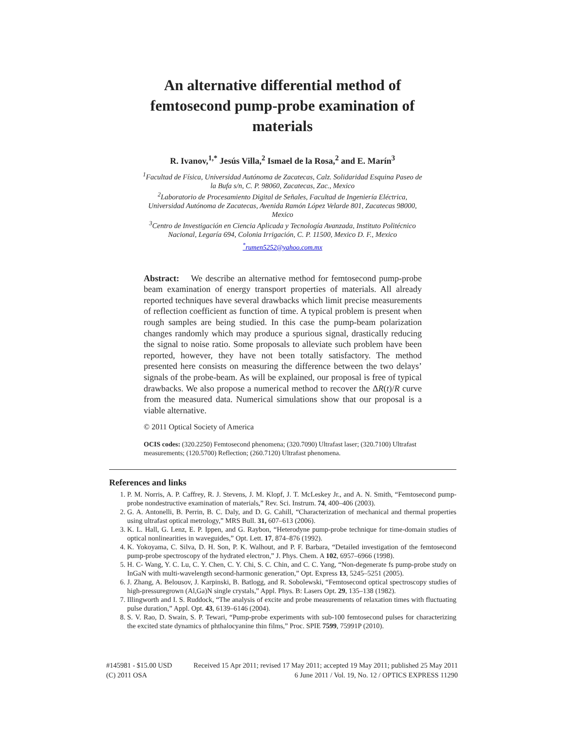An alternative differential method of femtosecond pump-probe examination of materials
R. Ivanov,<sup>1,*</sup> Jesús Villa,<sup>2</sup> Ismael de la Rosa,<sup>2</sup> and E. Marín<sup>3</sup>
<sup>1</sup> Facultad de Física, Universidad Autónoma de Zacatecas, Calz. Solidaridad Esquina Paseo de la Bufa s/n, C. P. 98060, Zacatecas, Zac., Mexico
<sup>2</sup> Laboratorio de Procesamiento Digital de Señales, Facultad de Ingeniería Eléctrica, Universidad Autónoma de Zacatecas, Avenida Ramón López Velarde 801, Zacatecas 98000, Mexico
<sup>3</sup> Centro de Investigación en Ciencia Aplicada y Tecnología Avanzada, Instituto Politécnico Nacional, Legaría 694, Colonia Irrigación, C. P. 11500, Mexico D. F., Mexico
<sup>*</sup> rumen5252@yahoo.com.mx
Abstract: We describe an alternative method for femtosecond pump-probe beam examination of energy transport properties of materials. All already reported techniques have several drawbacks which limit precise measurements of reflection coefficient as function of time. A typical problem is present when rough samples are being studied. In this case the pump-beam polarization changes randomly which may produce a spurious signal, drastically reducing the signal to noise ratio. Some proposals to alleviate such problem have been reported, however, they have not been totally satisfactory. The method presented here consists on measuring the difference between the two delays’ signals of the probe-beam. As will be explained, our proposal is free of typical drawbacks. We also propose a numerical method to recover the ΔR(t)/R curve from the measured data. Numerical simulations show that our proposal is a viable alternative.
© 2011 Optical Society of America
OCIS codes: (320.2250) Femtosecond phenomena; (320.7090) Ultrafast laser; (320.7100) Ultrafast measurements; (120.5700) Reflection; (260.7120) Ultrafast phenomena.
References and links
1. P. M. Norris, A. P. Caffrey, R. J. Stevens, J. M. Klopf, J. T. McLeskey Jr., and A. N. Smith, “Femtosecond pump-probe nondestructive examination of materials,” Rev. Sci. Instrum. 74, 400–406 (2003).
2. G. A. Antonelli, B. Perrin, B. C. Daly, and D. G. Cahill, “Characterization of mechanical and thermal properties using ultrafast optical metrology,” MRS Bull. 31, 607–613 (2006).
3. K. L. Hall, G. Lenz, E. P. Ippen, and G. Raybon, “Heterodyne pump-probe technique for time-domain studies of optical nonlinearities in waveguides,” Opt. Lett. 17, 874–876 (1992).
4. K. Yokoyama, C. Silva, D. H. Son, P. K. Walhout, and P. F. Barbara, “Detailed investigation of the femtosecond pump-probe spectroscopy of the hydrated electron,” J. Phys. Chem. A 102, 6957–6966 (1998).
5. H. C- Wang, Y. C. Lu, C. Y. Chen, C. Y. Chi, S. C. Chin, and C. C. Yang, “Non-degenerate fs pump-probe study on InGaN with multi-wavelength second-harmonic generation,” Opt. Express 13, 5245–5251 (2005).
6. J. Zhang, A. Belousov, J. Karpinski, B. Batlogg, and R. Sobolewski, “Femtosecond optical spectroscopy studies of high-pressuregrown (Al,Ga)N single crystals,” Appl. Phys. B: Lasers Opt. 29, 135–138 (1982).
7. Illingworth and I. S. Ruddock, “The analysis of excite and probe measurements of relaxation times with fluctuating pulse duration,” Appl. Opt. 43, 6139–6146 (2004).
8. S. V. Rao, D. Swain, S. P. Tewari, “Pump-probe experiments with sub-100 femtosecond pulses for characterizing the excited state dynamics of phthalocyanine thin films,” Proc. SPIE 7599, 75991P (2010).
#145981 - $15.00 USD Received 15 Apr 2011; revised 17 May 2011; accepted 19 May 2011; published 25 May 2011
(C) 2011 OSA 6 June 2011 / Vol. 19, No. 12 / OPTICS EXPRESS 11290